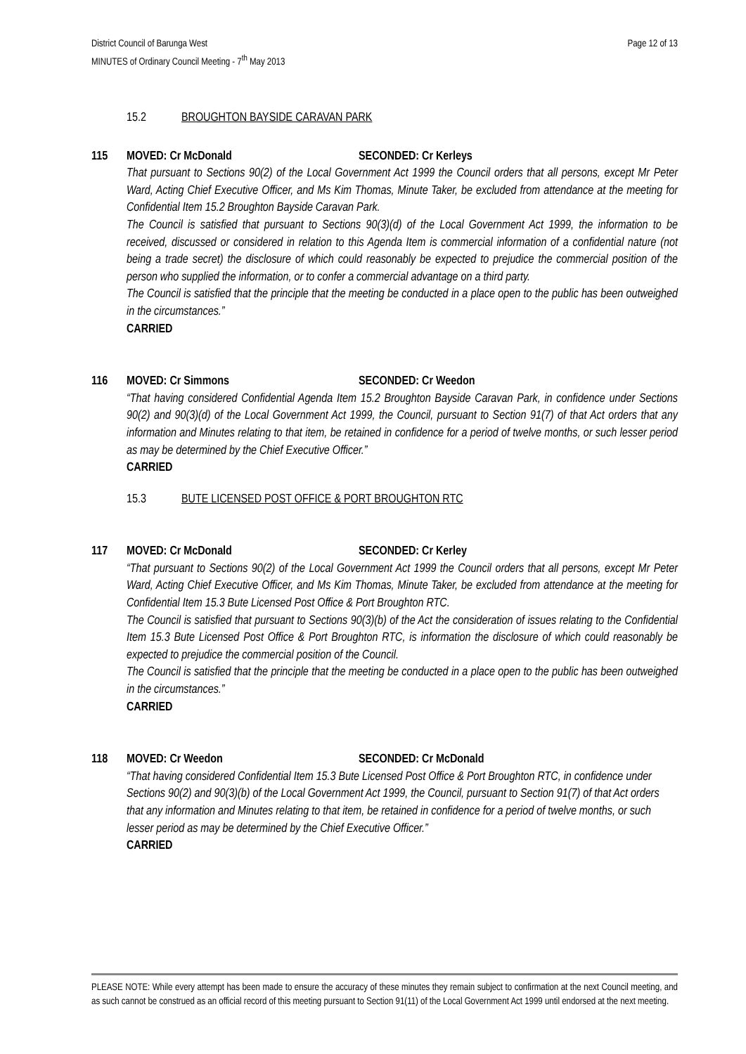District Council of Barunga West
MINUTES of Ordinary Council Meeting - 7<sup>th</sup> May 2013
Page 12 of 13
15.2 BROUGHTON BAYSIDE CARAVAN PARK
115 MOVED: Cr McDonald SECONDED: Cr Kerleys
That pursuant to Sections 90(2) of the Local Government Act 1999 the Council orders that all persons, except Mr Peter Ward, Acting Chief Executive Officer, and Ms Kim Thomas, Minute Taker, be excluded from attendance at the meeting for Confidential Item 15.2 Broughton Bayside Caravan Park.
The Council is satisfied that pursuant to Sections 90(3)(d) of the Local Government Act 1999, the information to be received, discussed or considered in relation to this Agenda Item is commercial information of a confidential nature (not being a trade secret) the disclosure of which could reasonably be expected to prejudice the commercial position of the person who supplied the information, or to confer a commercial advantage on a third party.
The Council is satisfied that the principle that the meeting be conducted in a place open to the public has been outweighed in the circumstances.”
CARRIED
116 MOVED: Cr Simmons SECONDED: Cr Weedon
“That having considered Confidential Agenda Item 15.2 Broughton Bayside Caravan Park, in confidence under Sections 90(2) and 90(3)(d) of the Local Government Act 1999, the Council, pursuant to Section 91(7) of that Act orders that any information and Minutes relating to that item, be retained in confidence for a period of twelve months, or such lesser period as may be determined by the Chief Executive Officer.”
CARRIED
15.3 BUTE LICENSED POST OFFICE & PORT BROUGHTON RTC
117 MOVED: Cr McDonald SECONDED: Cr Kerley
“That pursuant to Sections 90(2) of the Local Government Act 1999 the Council orders that all persons, except Mr Peter Ward, Acting Chief Executive Officer, and Ms Kim Thomas, Minute Taker, be excluded from attendance at the meeting for Confidential Item 15.3 Bute Licensed Post Office & Port Broughton RTC.
The Council is satisfied that pursuant to Sections 90(3)(b) of the Act the consideration of issues relating to the Confidential Item 15.3 Bute Licensed Post Office & Port Broughton RTC, is information the disclosure of which could reasonably be expected to prejudice the commercial position of the Council.
The Council is satisfied that the principle that the meeting be conducted in a place open to the public has been outweighed in the circumstances.”
CARRIED
118 MOVED: Cr Weedon SECONDED: Cr McDonald
“That having considered Confidential Item 15.3 Bute Licensed Post Office & Port Broughton RTC, in confidence under Sections 90(2) and 90(3)(b) of the Local Government Act 1999, the Council, pursuant to Section 91(7) of that Act orders that any information and Minutes relating to that item, be retained in confidence for a period of twelve months, or such lesser period as may be determined by the Chief Executive Officer.”
CARRIED
PLEASE NOTE: While every attempt has been made to ensure the accuracy of these minutes they remain subject to confirmation at the next Council meeting, and as such cannot be construed as an official record of this meeting pursuant to Section 91(11) of the Local Government Act 1999 until endorsed at the next meeting.